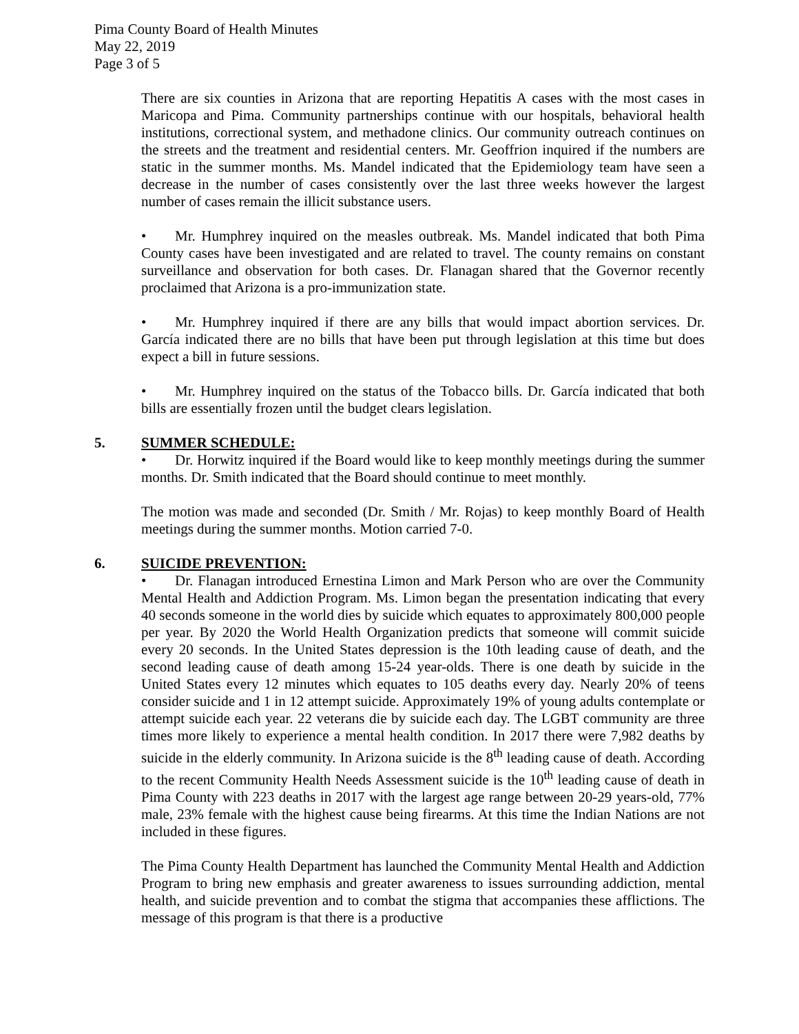Pima County Board of Health Minutes
May 22, 2019
Page 3 of 5
There are six counties in Arizona that are reporting Hepatitis A cases with the most cases in Maricopa and Pima. Community partnerships continue with our hospitals, behavioral health institutions, correctional system, and methadone clinics. Our community outreach continues on the streets and the treatment and residential centers. Mr. Geoffrion inquired if the numbers are static in the summer months. Ms. Mandel indicated that the Epidemiology team have seen a decrease in the number of cases consistently over the last three weeks however the largest number of cases remain the illicit substance users.
• Mr. Humphrey inquired on the measles outbreak. Ms. Mandel indicated that both Pima County cases have been investigated and are related to travel. The county remains on constant surveillance and observation for both cases. Dr. Flanagan shared that the Governor recently proclaimed that Arizona is a pro-immunization state.
• Mr. Humphrey inquired if there are any bills that would impact abortion services. Dr. García indicated there are no bills that have been put through legislation at this time but does expect a bill in future sessions.
• Mr. Humphrey inquired on the status of the Tobacco bills. Dr. García indicated that both bills are essentially frozen until the budget clears legislation.
5. SUMMER SCHEDULE:
• Dr. Horwitz inquired if the Board would like to keep monthly meetings during the summer months. Dr. Smith indicated that the Board should continue to meet monthly.
The motion was made and seconded (Dr. Smith / Mr. Rojas) to keep monthly Board of Health meetings during the summer months. Motion carried 7-0.
6. SUICIDE PREVENTION:
• Dr. Flanagan introduced Ernestina Limon and Mark Person who are over the Community Mental Health and Addiction Program. Ms. Limon began the presentation indicating that every 40 seconds someone in the world dies by suicide which equates to approximately 800,000 people per year. By 2020 the World Health Organization predicts that someone will commit suicide every 20 seconds. In the United States depression is the 10th leading cause of death, and the second leading cause of death among 15-24 year-olds. There is one death by suicide in the United States every 12 minutes which equates to 105 deaths every day. Nearly 20% of teens consider suicide and 1 in 12 attempt suicide. Approximately 19% of young adults contemplate or attempt suicide each year. 22 veterans die by suicide each day. The LGBT community are three times more likely to experience a mental health condition. In 2017 there were 7,982 deaths by suicide in the elderly community. In Arizona suicide is the 8<sup>th</sup> leading cause of death. According to the recent Community Health Needs Assessment suicide is the 10<sup>th</sup> leading cause of death in Pima County with 223 deaths in 2017 with the largest age range between 20-29 years-old, 77% male, 23% female with the highest cause being firearms. At this time the Indian Nations are not included in these figures.
The Pima County Health Department has launched the Community Mental Health and Addiction Program to bring new emphasis and greater awareness to issues surrounding addiction, mental health, and suicide prevention and to combat the stigma that accompanies these afflictions. The message of this program is that there is a productive